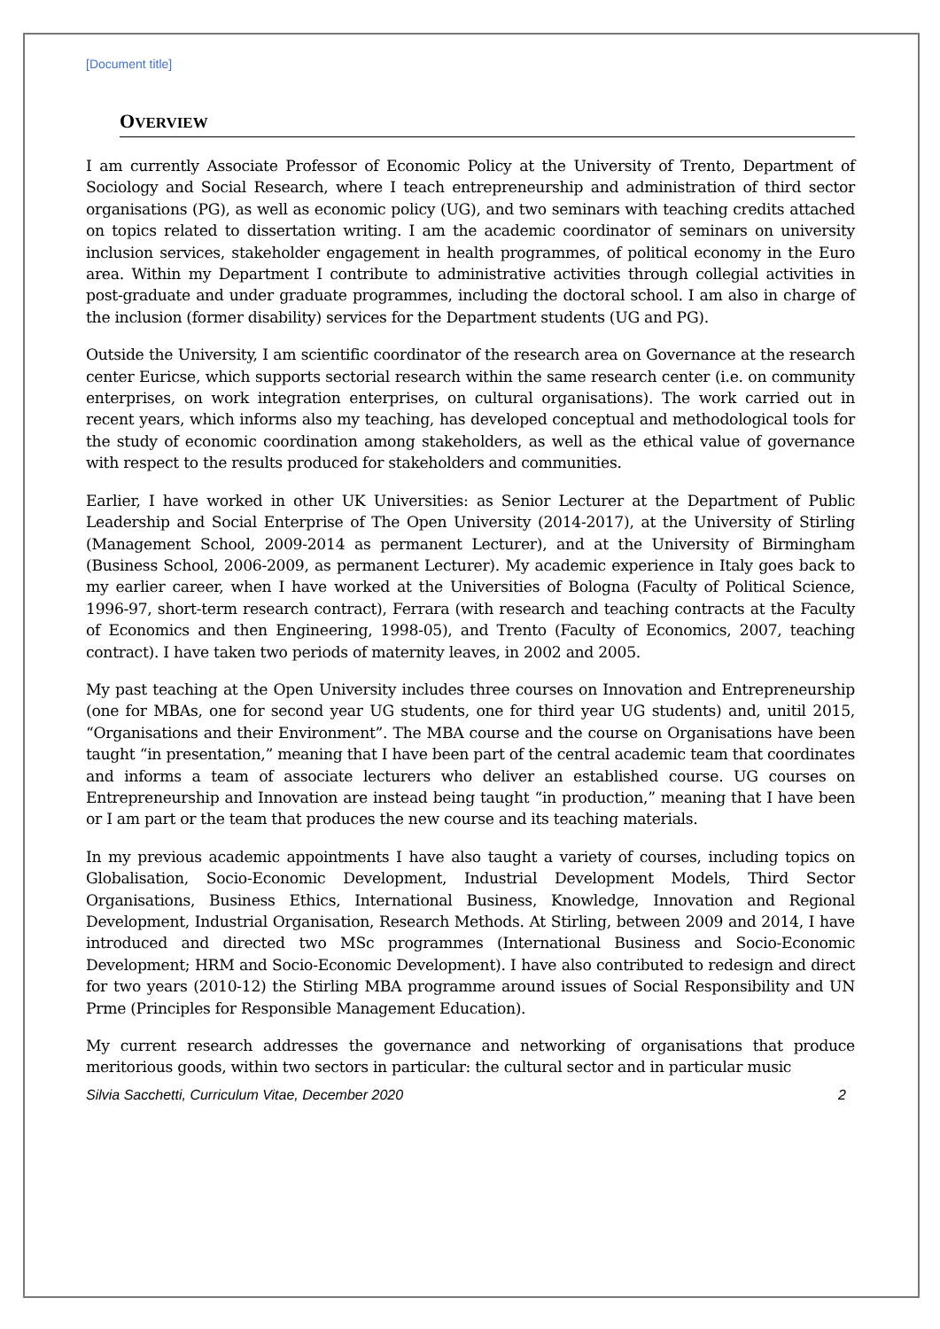[Document title]
OVERVIEW
I am currently Associate Professor of Economic Policy at the University of Trento, Department of Sociology and Social Research, where I teach entrepreneurship and administration of third sector organisations (PG), as well as economic policy (UG), and two seminars with teaching credits attached on topics related to dissertation writing. I am the academic coordinator of seminars on university inclusion services, stakeholder engagement in health programmes, of political economy in the Euro area. Within my Department I contribute to administrative activities through collegial activities in post-graduate and under graduate programmes, including the doctoral school. I am also in charge of the inclusion (former disability) services for the Department students (UG and PG).
Outside the University, I am scientific coordinator of the research area on Governance at the research center Euricse, which supports sectorial research within the same research center (i.e. on community enterprises, on work integration enterprises, on cultural organisations). The work carried out in recent years, which informs also my teaching, has developed conceptual and methodological tools for the study of economic coordination among stakeholders, as well as the ethical value of governance with respect to the results produced for stakeholders and communities.
Earlier, I have worked in other UK Universities: as Senior Lecturer at the Department of Public Leadership and Social Enterprise of The Open University (2014-2017), at the University of Stirling (Management School, 2009-2014 as permanent Lecturer), and at the University of Birmingham (Business School, 2006-2009, as permanent Lecturer). My academic experience in Italy goes back to my earlier career, when I have worked at the Universities of Bologna (Faculty of Political Science, 1996-97, short-term research contract), Ferrara (with research and teaching contracts at the Faculty of Economics and then Engineering, 1998-05), and Trento (Faculty of Economics, 2007, teaching contract). I have taken two periods of maternity leaves, in 2002 and 2005.
My past teaching at the Open University includes three courses on Innovation and Entrepreneurship (one for MBAs, one for second year UG students, one for third year UG students) and, unitil 2015, “Organisations and their Environment”. The MBA course and the course on Organisations have been taught “in presentation,” meaning that I have been part of the central academic team that coordinates and informs a team of associate lecturers who deliver an established course. UG courses on Entrepreneurship and Innovation are instead being taught “in production,” meaning that I have been or I am part or the team that produces the new course and its teaching materials.
In my previous academic appointments I have also taught a variety of courses, including topics on Globalisation, Socio-Economic Development, Industrial Development Models, Third Sector Organisations, Business Ethics, International Business, Knowledge, Innovation and Regional Development, Industrial Organisation, Research Methods. At Stirling, between 2009 and 2014, I have introduced and directed two MSc programmes (International Business and Socio-Economic Development; HRM and Socio-Economic Development). I have also contributed to redesign and direct for two years (2010-12) the Stirling MBA programme around issues of Social Responsibility and UN Prme (Principles for Responsible Management Education).
My current research addresses the governance and networking of organisations that produce meritorious goods, within two sectors in particular: the cultural sector and in particular music
Silvia Sacchetti, Curriculum Vitae, December 2020 2